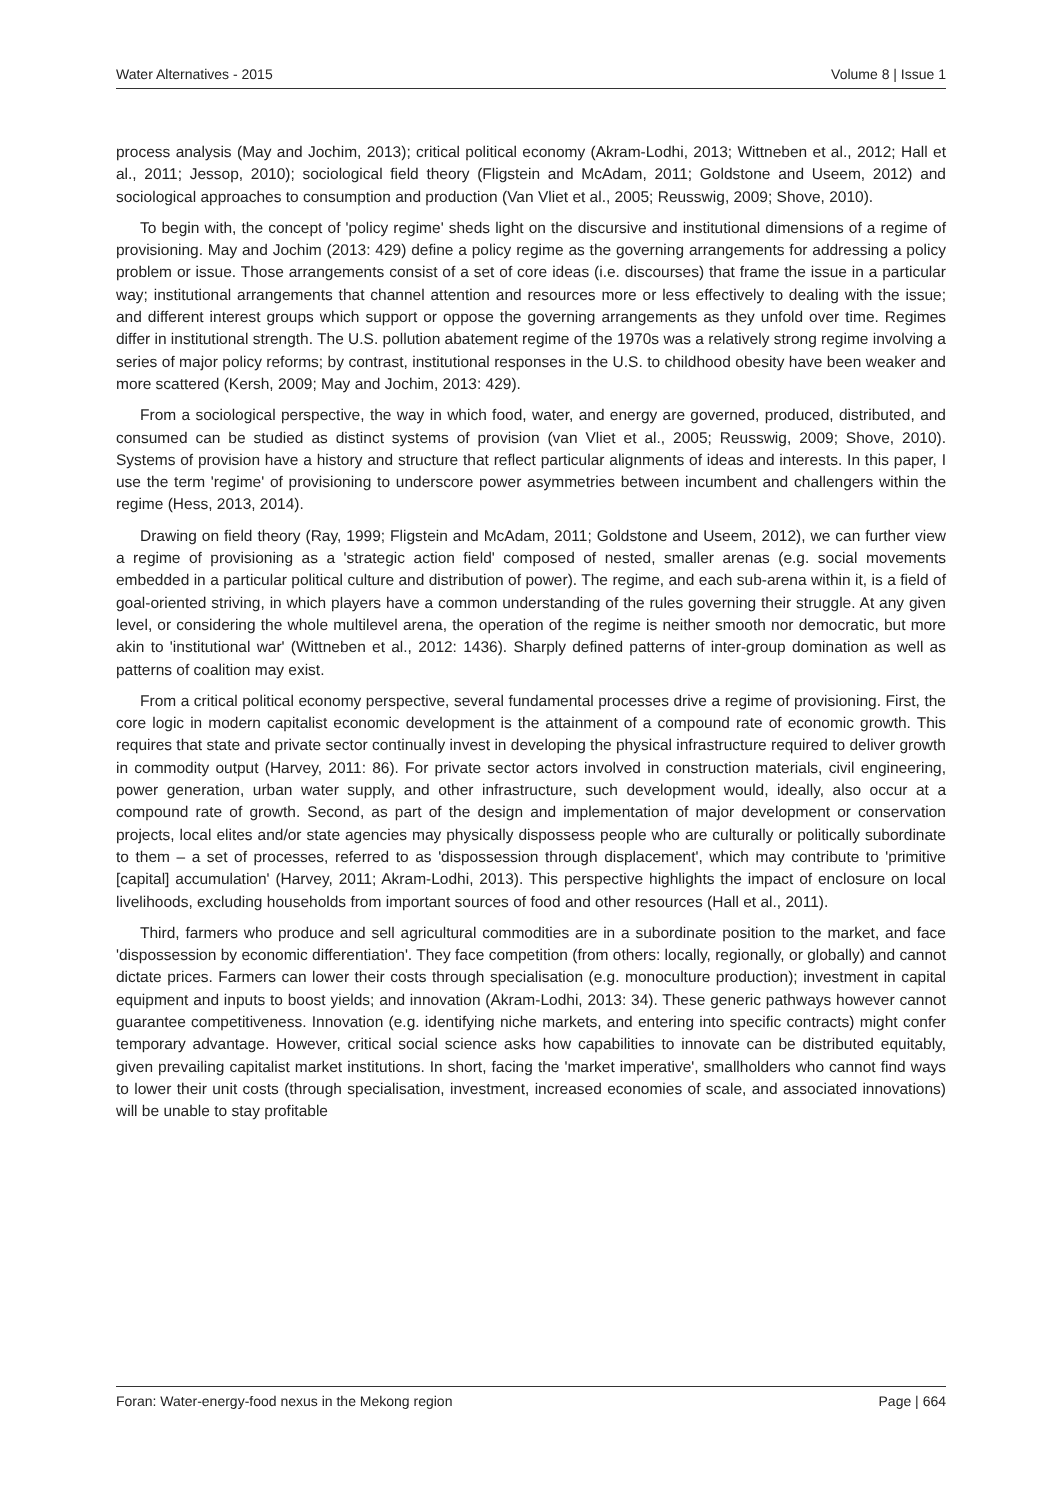Water Alternatives - 2015 Volume 8 | Issue 1
process analysis (May and Jochim, 2013); critical political economy (Akram-Lodhi, 2013; Wittneben et al., 2012; Hall et al., 2011; Jessop, 2010); sociological field theory (Fligstein and McAdam, 2011; Goldstone and Useem, 2012) and sociological approaches to consumption and production (Van Vliet et al., 2005; Reusswig, 2009; Shove, 2010).
To begin with, the concept of 'policy regime' sheds light on the discursive and institutional dimensions of a regime of provisioning. May and Jochim (2013: 429) define a policy regime as the governing arrangements for addressing a policy problem or issue. Those arrangements consist of a set of core ideas (i.e. discourses) that frame the issue in a particular way; institutional arrangements that channel attention and resources more or less effectively to dealing with the issue; and different interest groups which support or oppose the governing arrangements as they unfold over time. Regimes differ in institutional strength. The U.S. pollution abatement regime of the 1970s was a relatively strong regime involving a series of major policy reforms; by contrast, institutional responses in the U.S. to childhood obesity have been weaker and more scattered (Kersh, 2009; May and Jochim, 2013: 429).
From a sociological perspective, the way in which food, water, and energy are governed, produced, distributed, and consumed can be studied as distinct systems of provision (van Vliet et al., 2005; Reusswig, 2009; Shove, 2010). Systems of provision have a history and structure that reflect particular alignments of ideas and interests. In this paper, I use the term 'regime' of provisioning to underscore power asymmetries between incumbent and challengers within the regime (Hess, 2013, 2014).
Drawing on field theory (Ray, 1999; Fligstein and McAdam, 2011; Goldstone and Useem, 2012), we can further view a regime of provisioning as a 'strategic action field' composed of nested, smaller arenas (e.g. social movements embedded in a particular political culture and distribution of power). The regime, and each sub-arena within it, is a field of goal-oriented striving, in which players have a common understanding of the rules governing their struggle. At any given level, or considering the whole multilevel arena, the operation of the regime is neither smooth nor democratic, but more akin to 'institutional war' (Wittneben et al., 2012: 1436). Sharply defined patterns of inter-group domination as well as patterns of coalition may exist.
From a critical political economy perspective, several fundamental processes drive a regime of provisioning. First, the core logic in modern capitalist economic development is the attainment of a compound rate of economic growth. This requires that state and private sector continually invest in developing the physical infrastructure required to deliver growth in commodity output (Harvey, 2011: 86). For private sector actors involved in construction materials, civil engineering, power generation, urban water supply, and other infrastructure, such development would, ideally, also occur at a compound rate of growth. Second, as part of the design and implementation of major development or conservation projects, local elites and/or state agencies may physically dispossess people who are culturally or politically subordinate to them – a set of processes, referred to as 'dispossession through displacement', which may contribute to 'primitive [capital] accumulation' (Harvey, 2011; Akram-Lodhi, 2013). This perspective highlights the impact of enclosure on local livelihoods, excluding households from important sources of food and other resources (Hall et al., 2011).
Third, farmers who produce and sell agricultural commodities are in a subordinate position to the market, and face 'dispossession by economic differentiation'. They face competition (from others: locally, regionally, or globally) and cannot dictate prices. Farmers can lower their costs through specialisation (e.g. monoculture production); investment in capital equipment and inputs to boost yields; and innovation (Akram-Lodhi, 2013: 34). These generic pathways however cannot guarantee competitiveness. Innovation (e.g. identifying niche markets, and entering into specific contracts) might confer temporary advantage. However, critical social science asks how capabilities to innovate can be distributed equitably, given prevailing capitalist market institutions. In short, facing the 'market imperative', smallholders who cannot find ways to lower their unit costs (through specialisation, investment, increased economies of scale, and associated innovations) will be unable to stay profitable
Foran: Water-energy-food nexus in the Mekong region Page | 664